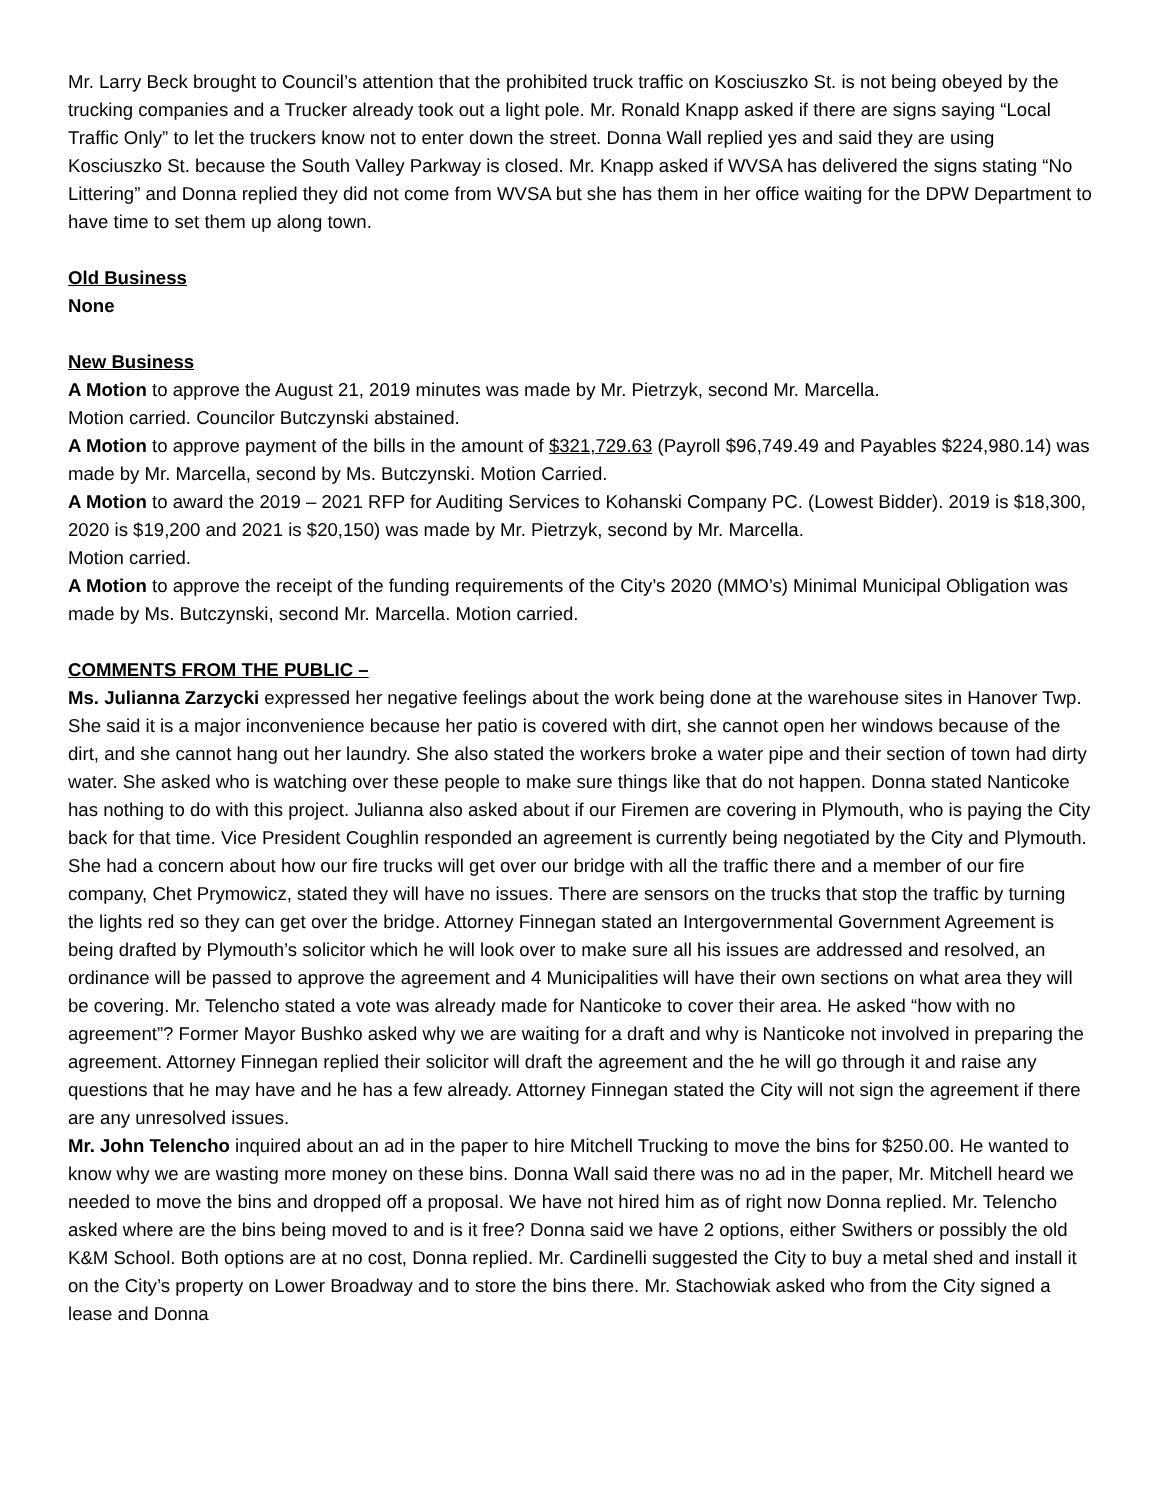Mr. Larry Beck brought to Council’s attention that the prohibited truck traffic on Kosciuszko St. is not being obeyed by the trucking companies and a Trucker already took out a light pole. Mr. Ronald Knapp asked if there are signs saying “Local Traffic Only” to let the truckers know not to enter down the street. Donna Wall replied yes and said they are using Kosciuszko St. because the South Valley Parkway is closed. Mr. Knapp asked if WVSA has delivered the signs stating “No Littering” and Donna replied they did not come from WVSA but she has them in her office waiting for the DPW Department to have time to set them up along town.
Old Business
None
New Business
A Motion to approve the August 21, 2019 minutes was made by Mr. Pietrzyk, second Mr. Marcella.
Motion carried. Councilor Butczynski abstained.
A Motion to approve payment of the bills in the amount of $321,729.63 (Payroll $96,749.49 and Payables $224,980.14) was made by Mr. Marcella, second by Ms. Butczynski. Motion Carried.
A Motion to award the 2019 – 2021 RFP for Auditing Services to Kohanski Company PC. (Lowest Bidder). 2019 is $18,300, 2020 is $19,200 and 2021 is $20,150) was made by Mr. Pietrzyk, second by Mr. Marcella.
Motion carried.
A Motion to approve the receipt of the funding requirements of the City’s 2020 (MMO’s) Minimal Municipal Obligation was made by Ms. Butczynski, second Mr. Marcella. Motion carried.
COMMENTS FROM THE PUBLIC –
Ms. Julianna Zarzycki expressed her negative feelings about the work being done at the warehouse sites in Hanover Twp. She said it is a major inconvenience because her patio is covered with dirt, she cannot open her windows because of the dirt, and she cannot hang out her laundry. She also stated the workers broke a water pipe and their section of town had dirty water. She asked who is watching over these people to make sure things like that do not happen. Donna stated Nanticoke has nothing to do with this project. Julianna also asked about if our Firemen are covering in Plymouth, who is paying the City back for that time. Vice President Coughlin responded an agreement is currently being negotiated by the City and Plymouth. She had a concern about how our fire trucks will get over our bridge with all the traffic there and a member of our fire company, Chet Prymowicz, stated they will have no issues. There are sensors on the trucks that stop the traffic by turning the lights red so they can get over the bridge. Attorney Finnegan stated an Intergovernmental Government Agreement is being drafted by Plymouth’s solicitor which he will look over to make sure all his issues are addressed and resolved, an ordinance will be passed to approve the agreement and 4 Municipalities will have their own sections on what area they will be covering. Mr. Telencho stated a vote was already made for Nanticoke to cover their area. He asked “how with no agreement”? Former Mayor Bushko asked why we are waiting for a draft and why is Nanticoke not involved in preparing the agreement. Attorney Finnegan replied their solicitor will draft the agreement and the he will go through it and raise any questions that he may have and he has a few already. Attorney Finnegan stated the City will not sign the agreement if there are any unresolved issues.
Mr. John Telencho inquired about an ad in the paper to hire Mitchell Trucking to move the bins for $250.00. He wanted to know why we are wasting more money on these bins. Donna Wall said there was no ad in the paper, Mr. Mitchell heard we needed to move the bins and dropped off a proposal. We have not hired him as of right now Donna replied. Mr. Telencho asked where are the bins being moved to and is it free? Donna said we have 2 options, either Swithers or possibly the old K&M School. Both options are at no cost, Donna replied. Mr. Cardinelli suggested the City to buy a metal shed and install it on the City’s property on Lower Broadway and to store the bins there. Mr. Stachowiak asked who from the City signed a lease and Donna